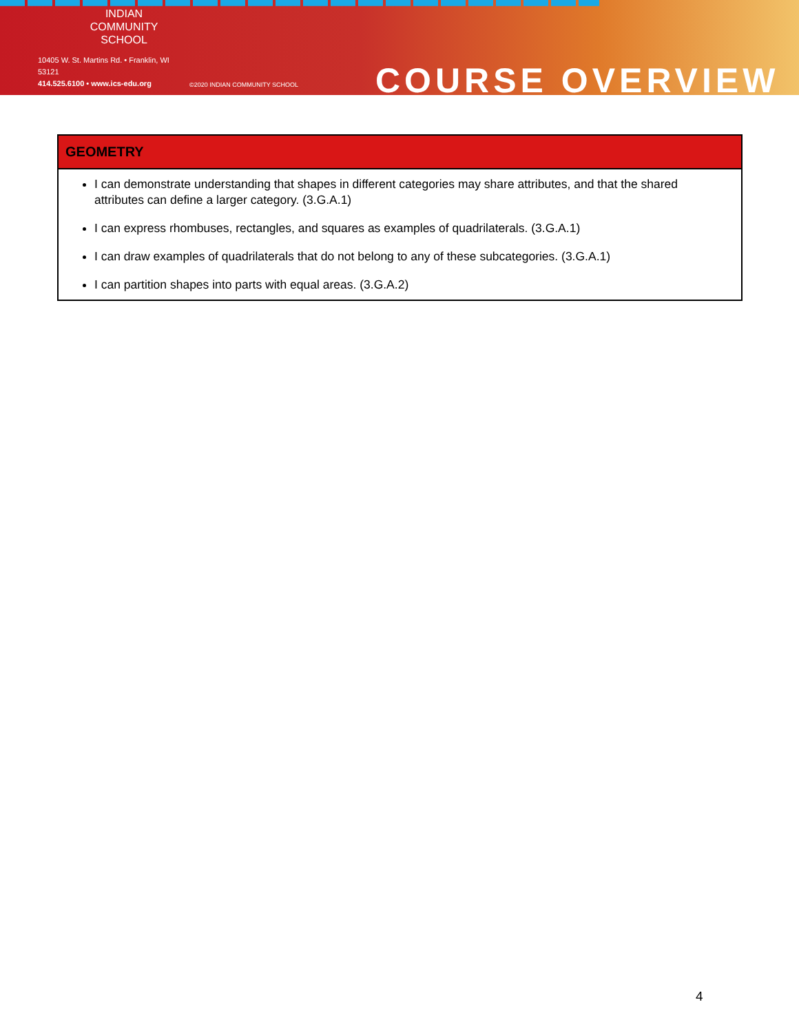INDIAN
COMMUNITY
SCHOOL
10405 W. St. Martins Rd. • Franklin, WI 53121
414.525.6100 • www.ics-edu.org
©2020 INDIAN COMMUNITY SCHOOL
COURSE OVERVIEW
| GEOMETRY |
| --- |
| I can demonstrate understanding that shapes in different categories may share attributes, and that the shared attributes can define a larger category. (3.G.A.1) I can express rhombuses, rectangles, and squares as examples of quadrilaterals. (3.G.A.1) I can draw examples of quadrilaterals that do not belong to any of these subcategories. (3.G.A.1) I can partition shapes into parts with equal areas. (3.G.A.2) |
4